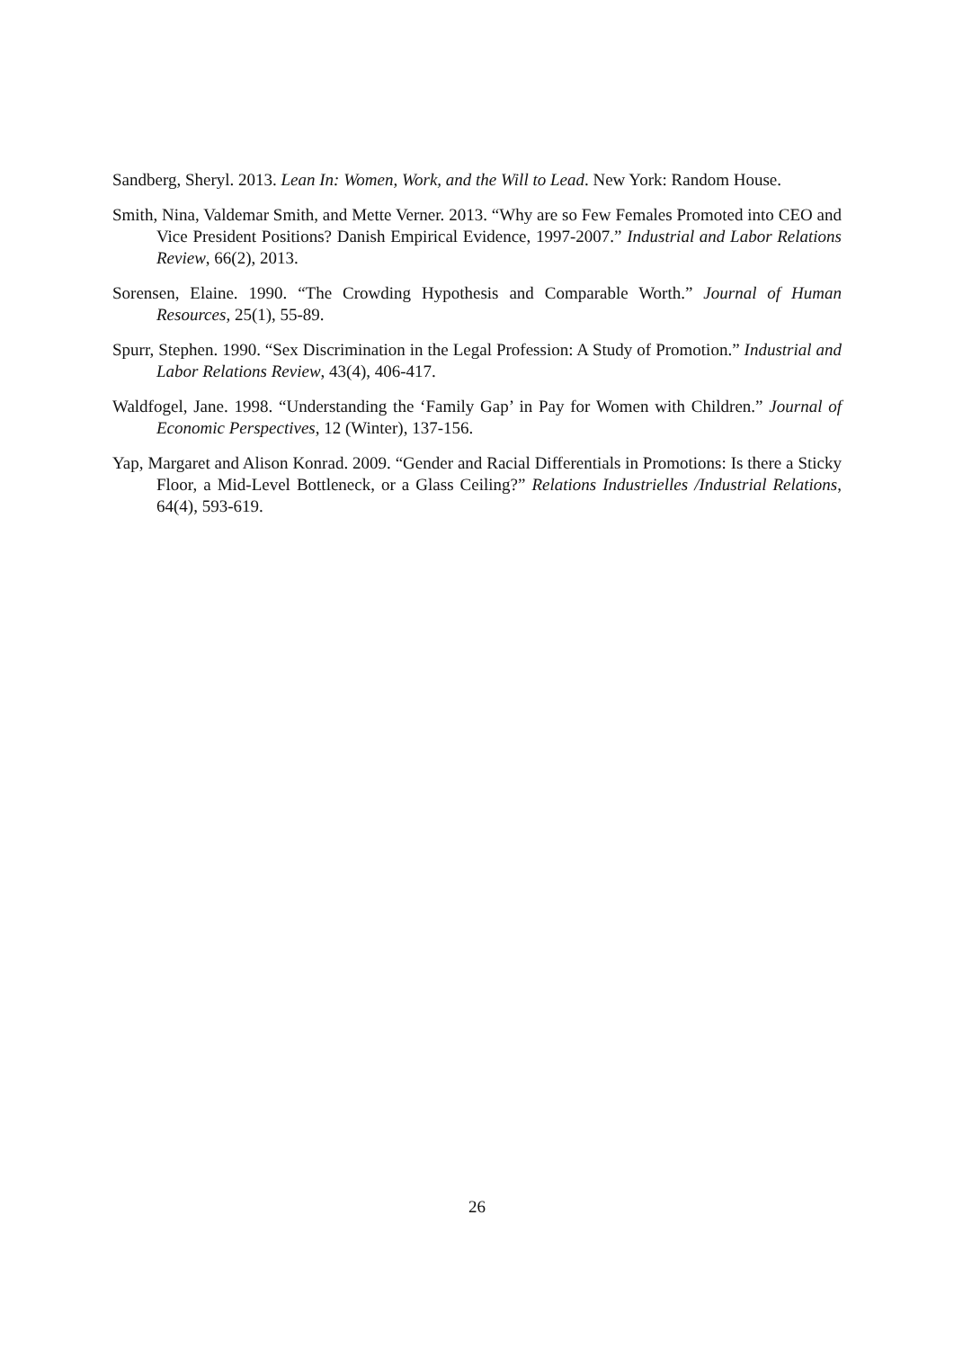Sandberg, Sheryl. 2013. Lean In: Women, Work, and the Will to Lead. New York: Random House.
Smith, Nina, Valdemar Smith, and Mette Verner. 2013. “Why are so Few Females Promoted into CEO and Vice President Positions? Danish Empirical Evidence, 1997-2007.” Industrial and Labor Relations Review, 66(2), 2013.
Sorensen, Elaine. 1990. “The Crowding Hypothesis and Comparable Worth.” Journal of Human Resources, 25(1), 55-89.
Spurr, Stephen. 1990. “Sex Discrimination in the Legal Profession: A Study of Promotion.” Industrial and Labor Relations Review, 43(4), 406-417.
Waldfogel, Jane. 1998. “Understanding the ‘Family Gap’ in Pay for Women with Children.” Journal of Economic Perspectives, 12 (Winter), 137-156.
Yap, Margaret and Alison Konrad. 2009. “Gender and Racial Differentials in Promotions: Is there a Sticky Floor, a Mid-Level Bottleneck, or a Glass Ceiling?” Relations Industrielles /Industrial Relations, 64(4), 593-619.
26